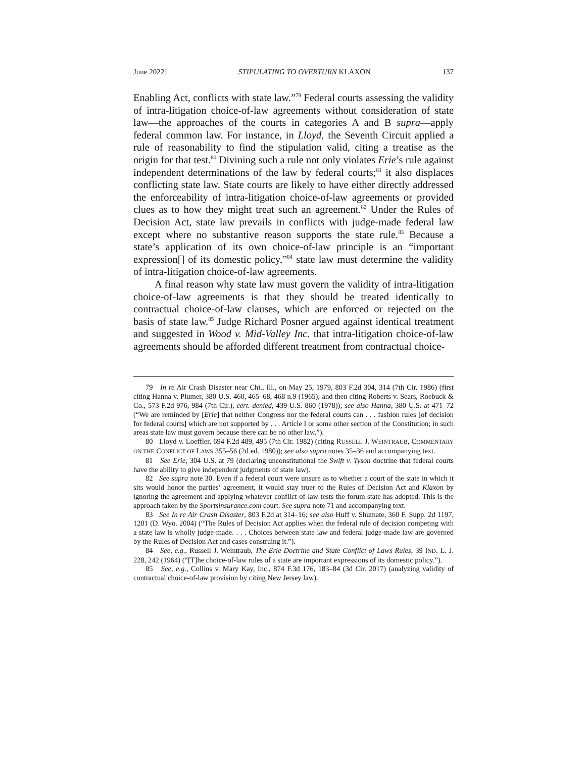June 2022] STIPULATING TO OVERTURN KLAXON 137
Enabling Act, conflicts with state law.”<sup>79</sup> Federal courts assessing the validity of intra-litigation choice-of-law agreements without consideration of state law—the approaches of the courts in categories A and B supra—apply federal common law. For instance, in Lloyd, the Seventh Circuit applied a rule of reasonability to find the stipulation valid, citing a treatise as the origin for that test.<sup>80</sup> Divining such a rule not only violates Erie’s rule against independent determinations of the law by federal courts;<sup>81</sup> it also displaces conflicting state law. State courts are likely to have either directly addressed the enforceability of intra-litigation choice-of-law agreements or provided clues as to how they might treat such an agreement.<sup>82</sup> Under the Rules of Decision Act, state law prevails in conflicts with judge-made federal law except where no substantive reason supports the state rule.<sup>83</sup> Because a state’s application of its own choice-of-law principle is an “important expression[] of its domestic policy,”<sup>84</sup> state law must determine the validity of intra-litigation choice-of-law agreements.
A final reason why state law must govern the validity of intra-litigation choice-of-law agreements is that they should be treated identically to contractual choice-of-law clauses, which are enforced or rejected on the basis of state law.<sup>85</sup> Judge Richard Posner argued against identical treatment and suggested in Wood v. Mid-Valley Inc. that intra-litigation choice-of-law agreements should be afforded different treatment from contractual choice-
79 In re Air Crash Disaster near Chi., Ill., on May 25, 1979, 803 F.2d 304, 314 (7th Cir. 1986) (first citing Hanna v. Plumer, 380 U.S. 460, 465–68, 468 n.9 (1965); and then citing Roberts v. Sears, Roebuck & Co., 573 F.2d 976, 984 (7th Cir.), cert. denied, 439 U.S. 860 (1978)); see also Hanna, 380 U.S. at 471–72 (“We are reminded by [Erie] that neither Congress nor the federal courts can . . . fashion rules [of decision for federal courts] which are not supported by . . . Article I or some other section of the Constitution; in such areas state law must govern because there can be no other law.”).
80 Lloyd v. Loeffler, 694 F.2d 489, 495 (7th Cir. 1982) (citing RUSSELL J. WEINTRAUB, COMMENTARY ON THE CONFLICT OF LAWS 355–56 (2d ed. 1980)); see also supra notes 35–36 and accompanying text.
81 See Erie, 304 U.S. at 79 (declaring unconstitutional the Swift v. Tyson doctrine that federal courts have the ability to give independent judgments of state law).
82 See supra note 30. Even if a federal court were unsure as to whether a court of the state in which it sits would honor the parties’ agreement, it would stay truer to the Rules of Decision Act and Klaxon by ignoring the agreement and applying whatever conflict-of-law tests the forum state has adopted. This is the approach taken by the Sportsinsurance.com court. See supra note 71 and accompanying text.
83 See In re Air Crash Disaster, 803 F.2d at 314–16; see also Huff v. Shumate, 360 F. Supp. 2d 1197, 1201 (D. Wyo. 2004) (“The Rules of Decision Act applies when the federal rule of decision competing with a state law is wholly judge-made. . . . Choices between state law and federal judge-made law are governed by the Rules of Decision Act and cases construing it.”).
84 See, e.g., Russell J. Weintraub, The Erie Doctrine and State Conflict of Laws Rules, 39 IND. L. J. 228, 242 (1964) (“[T]he choice-of-law rules of a state are important expressions of its domestic policy.”).
85 See, e.g., Collins v. Mary Kay, Inc., 874 F.3d 176, 183–84 (3d Cir. 2017) (analyzing validity of contractual choice-of-law provision by citing New Jersey law).